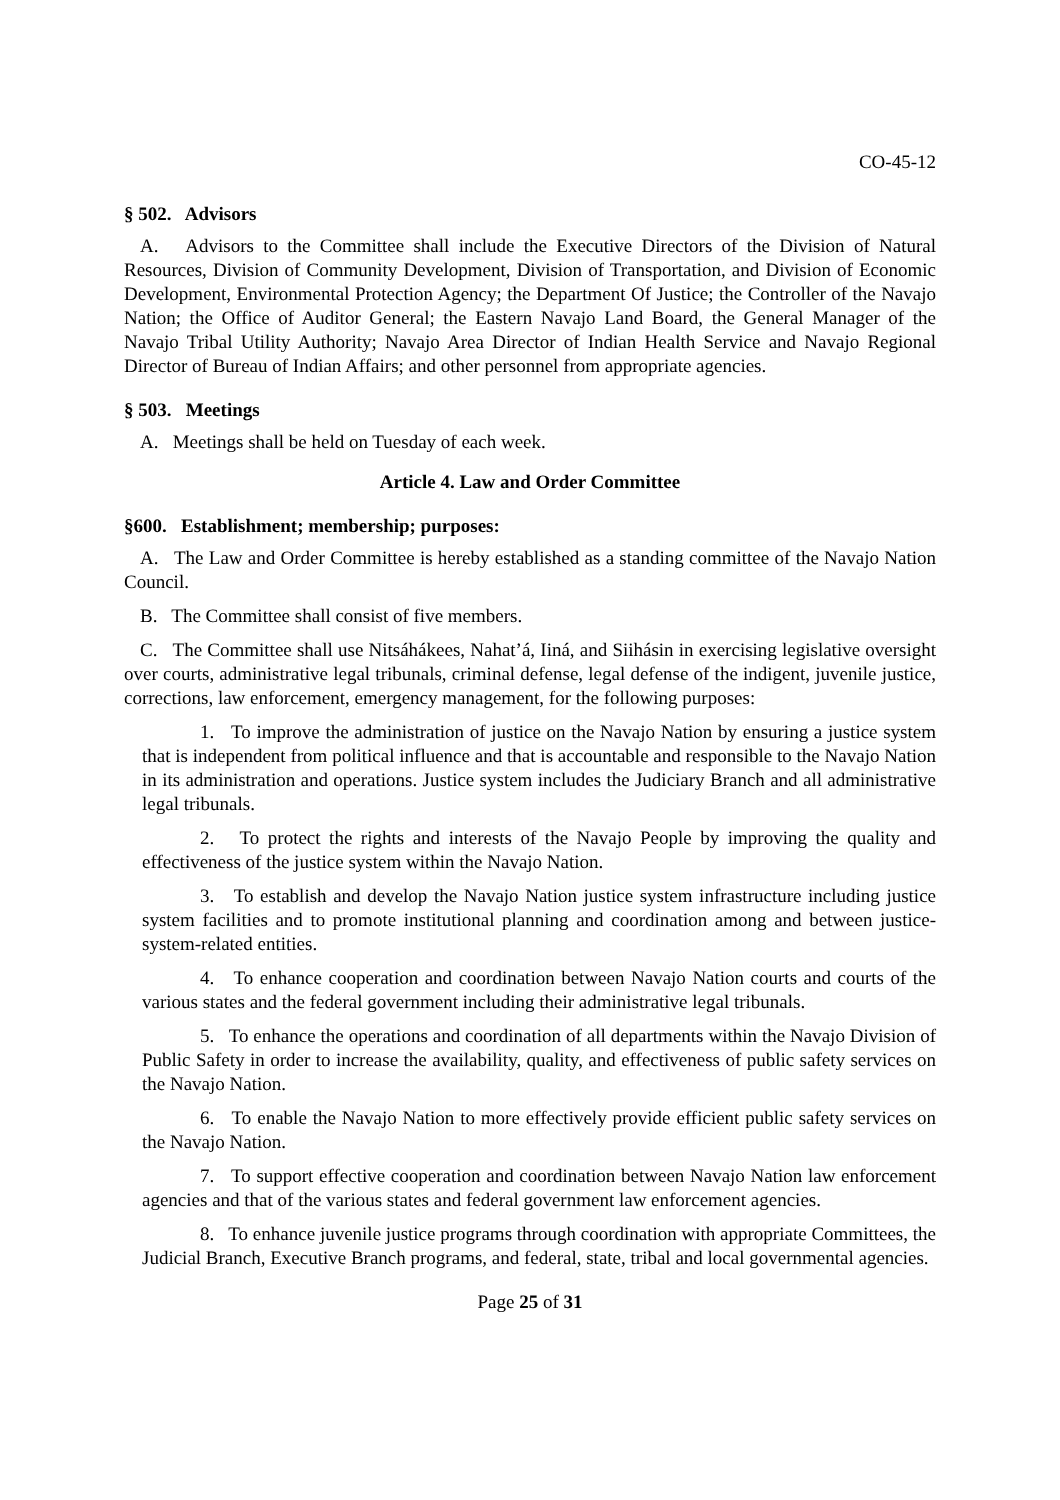CO-45-12
§ 502. Advisors
A. Advisors to the Committee shall include the Executive Directors of the Division of Natural Resources, Division of Community Development, Division of Transportation, and Division of Economic Development, Environmental Protection Agency; the Department Of Justice; the Controller of the Navajo Nation; the Office of Auditor General; the Eastern Navajo Land Board, the General Manager of the Navajo Tribal Utility Authority; Navajo Area Director of Indian Health Service and Navajo Regional Director of Bureau of Indian Affairs; and other personnel from appropriate agencies.
§ 503. Meetings
A. Meetings shall be held on Tuesday of each week.
Article 4. Law and Order Committee
§600. Establishment; membership; purposes:
A. The Law and Order Committee is hereby established as a standing committee of the Navajo Nation Council.
B. The Committee shall consist of five members.
C. The Committee shall use Nitsáhákees, Nahat’á, Iiná, and Siihásin in exercising legislative oversight over courts, administrative legal tribunals, criminal defense, legal defense of the indigent, juvenile justice, corrections, law enforcement, emergency management, for the following purposes:
1. To improve the administration of justice on the Navajo Nation by ensuring a justice system that is independent from political influence and that is accountable and responsible to the Navajo Nation in its administration and operations. Justice system includes the Judiciary Branch and all administrative legal tribunals.
2. To protect the rights and interests of the Navajo People by improving the quality and effectiveness of the justice system within the Navajo Nation.
3. To establish and develop the Navajo Nation justice system infrastructure including justice system facilities and to promote institutional planning and coordination among and between justice-system-related entities.
4. To enhance cooperation and coordination between Navajo Nation courts and courts of the various states and the federal government including their administrative legal tribunals.
5. To enhance the operations and coordination of all departments within the Navajo Division of Public Safety in order to increase the availability, quality, and effectiveness of public safety services on the Navajo Nation.
6. To enable the Navajo Nation to more effectively provide efficient public safety services on the Navajo Nation.
7. To support effective cooperation and coordination between Navajo Nation law enforcement agencies and that of the various states and federal government law enforcement agencies.
8. To enhance juvenile justice programs through coordination with appropriate Committees, the Judicial Branch, Executive Branch programs, and federal, state, tribal and local governmental agencies.
Page 25 of 31